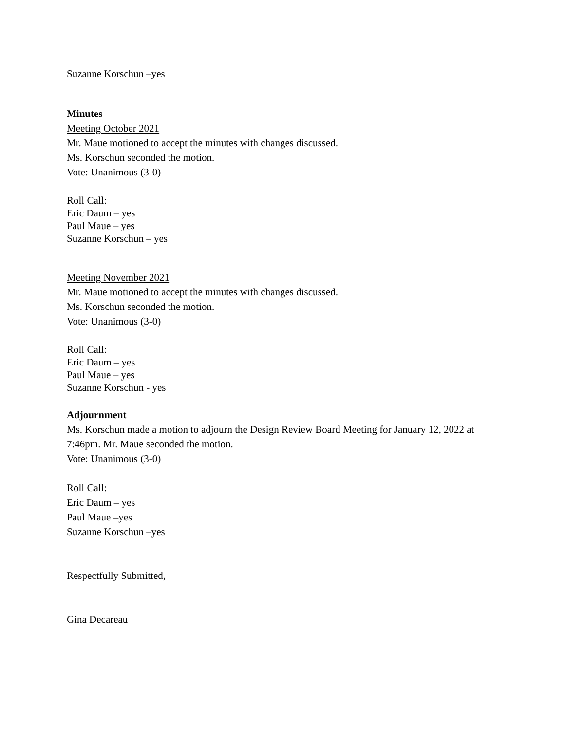Suzanne Korschun –yes
Minutes
Meeting October 2021
Mr. Maue motioned to accept the minutes with changes discussed.
Ms. Korschun seconded the motion.
Vote: Unanimous (3-0)
Roll Call:
Eric Daum – yes
Paul Maue – yes
Suzanne Korschun – yes
Meeting November 2021
Mr. Maue motioned to accept the minutes with changes discussed.
Ms. Korschun seconded the motion.
Vote: Unanimous (3-0)
Roll Call:
Eric Daum – yes
Paul Maue – yes
Suzanne Korschun - yes
Adjournment
Ms. Korschun made a motion to adjourn the Design Review Board Meeting for January 12, 2022 at 7:46pm. Mr. Maue seconded the motion.
Vote: Unanimous (3-0)
Roll Call:
Eric Daum – yes
Paul Maue –yes
Suzanne Korschun –yes
Respectfully Submitted,
Gina Decareau